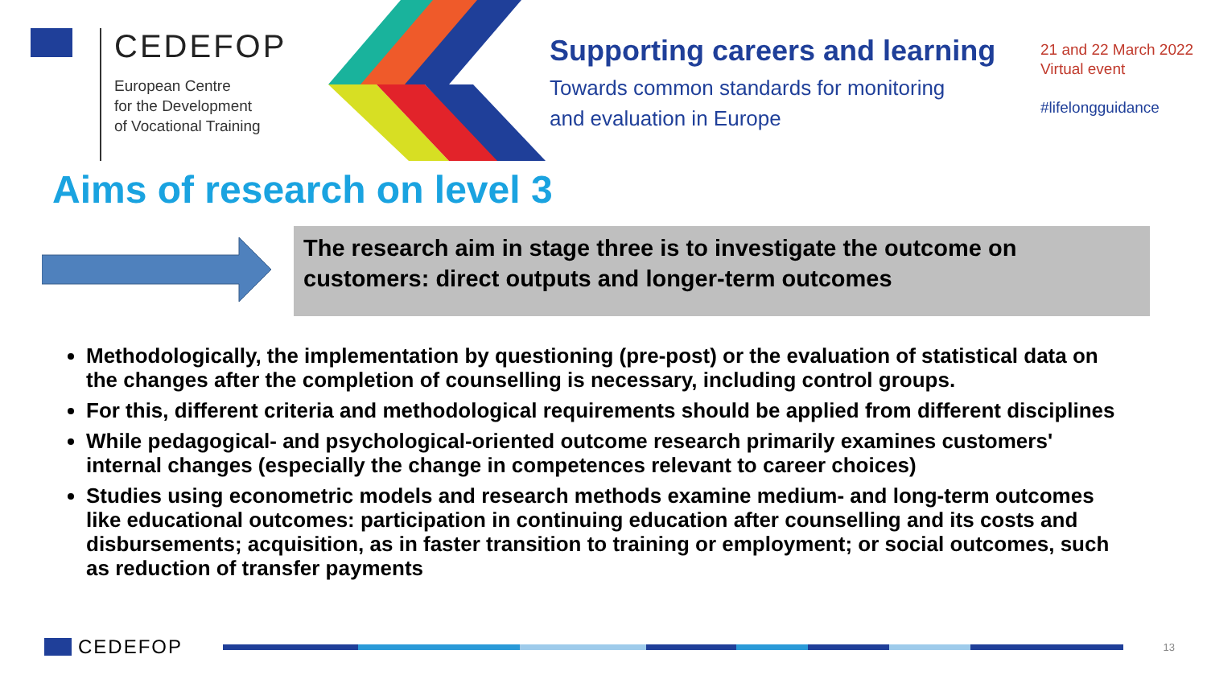CEDEFOP
European Centre
for the Development
of Vocational Training
Supporting careers and learning
Towards common standards for monitoring
and evaluation in Europe
21 and 22 March 2022
Virtual event
#lifelongguidance
Aims of research on level 3
The research aim in stage three is to investigate the outcome on customers: direct outputs and longer-term outcomes
Methodologically, the implementation by questioning (pre-post) or the evaluation of statistical data on the changes after the completion of counselling is necessary, including control groups.
For this, different criteria and methodological requirements should be applied from different disciplines
While pedagogical- and psychological-oriented outcome research primarily examines customers' internal changes (especially the change in competences relevant to career choices)
Studies using econometric models and research methods examine medium- and long-term outcomes like educational outcomes: participation in continuing education after counselling and its costs and disbursements; acquisition, as in faster transition to training or employment; or social outcomes, such as reduction of transfer payments
CEDEFOP
13